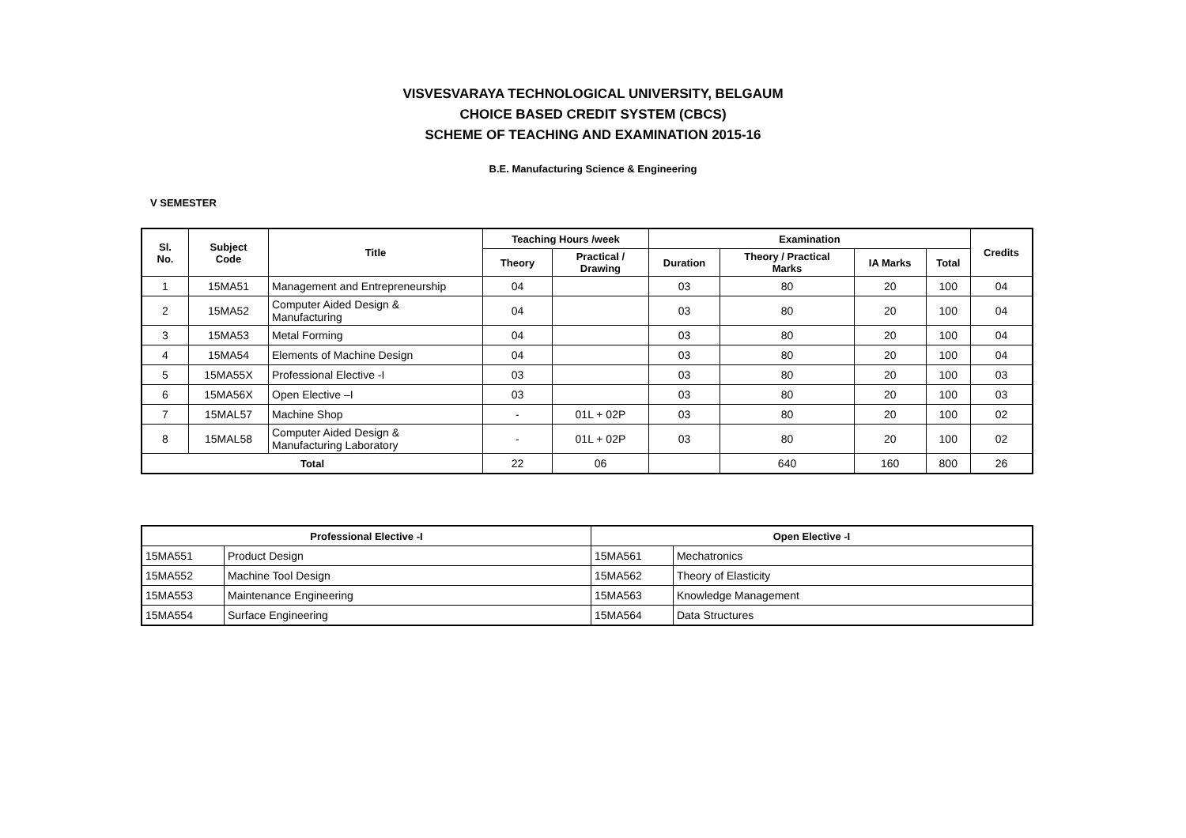VISVESVARAYA TECHNOLOGICAL UNIVERSITY, BELGAUM
CHOICE BASED CREDIT SYSTEM (CBCS)
SCHEME OF TEACHING AND EXAMINATION 2015-16
B.E. Manufacturing Science & Engineering
V SEMESTER
| Sl. No. | Subject Code | Title | Teaching Hours /week | | Examination | | | | Credits |
| --- | --- | --- | --- | --- | --- | --- | --- | --- | --- |
| | | | Theory | Practical / Drawing | Duration | Theory / Practical Marks | IA Marks | Total | |
| 1 | 15MA51 | Management and Entrepreneurship | 04 | | 03 | 80 | 20 | 100 | 04 |
| 2 | 15MA52 | Computer Aided Design & Manufacturing | 04 | | 03 | 80 | 20 | 100 | 04 |
| 3 | 15MA53 | Metal Forming | 04 | | 03 | 80 | 20 | 100 | 04 |
| 4 | 15MA54 | Elements of Machine Design | 04 | | 03 | 80 | 20 | 100 | 04 |
| 5 | 15MA55X | Professional Elective -I | 03 | | 03 | 80 | 20 | 100 | 03 |
| 6 | 15MA56X | Open Elective –I | 03 | | 03 | 80 | 20 | 100 | 03 |
| 7 | 15MAL57 | Machine Shop | - | 01L + 02P | 03 | 80 | 20 | 100 | 02 |
| 8 | 15MAL58 | Computer Aided Design & Manufacturing Laboratory | - | 01L + 02P | 03 | 80 | 20 | 100 | 02 |
| Total | | | 22 | 06 | | 640 | 160 | 800 | 26 |
| Professional Elective -I | | Open Elective -I | |
| --- | --- | --- | --- |
| 15MA551 | Product Design | 15MA561 | Mechatronics |
| 15MA552 | Machine Tool Design | 15MA562 | Theory of Elasticity |
| 15MA553 | Maintenance Engineering | 15MA563 | Knowledge Management |
| 15MA554 | Surface Engineering | 15MA564 | Data Structures |